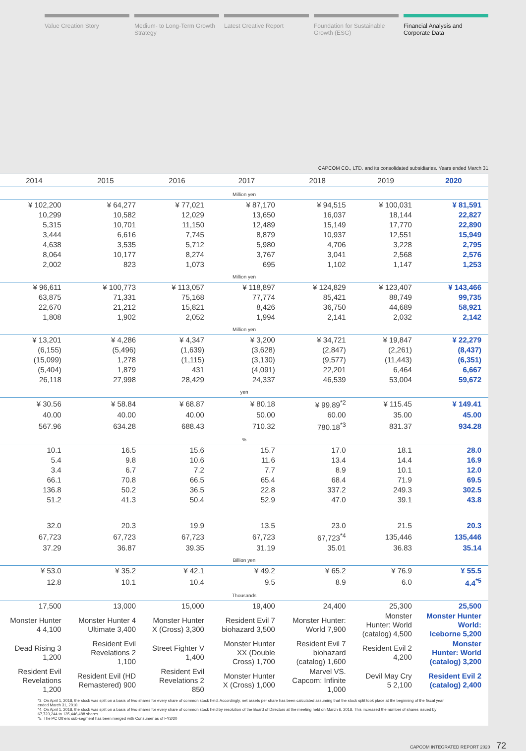Value Creation Story Medium- to Long-Term Growth Strategy
Latest Creative Report Foundation for Sustainable Growth (ESG)
Financial Analysis and Corporate Data
CAPCOM CO., LTD. and its consolidated subsidiaries. Years ended March 31
| 2014 | 2015 | 2016 | 2017 | 2018 | 2019 | 2020 |
| --- | --- | --- | --- | --- | --- | --- |
| Million yen | | | | | | |
| ¥ 102,200 | ¥ 64,277 | ¥ 77,021 | ¥ 87,170 | ¥ 94,515 | ¥ 100,031 | ¥ 81,591 |
| 10,299 | 10,582 | 12,029 | 13,650 | 16,037 | 18,144 | 22,827 |
| 5,315 | 10,701 | 11,150 | 12,489 | 15,149 | 17,770 | 22,890 |
| 3,444 | 6,616 | 7,745 | 8,879 | 10,937 | 12,551 | 15,949 |
| 4,638 | 3,535 | 5,712 | 5,980 | 4,706 | 3,228 | 2,795 |
| 8,064 | 10,177 | 8,274 | 3,767 | 3,041 | 2,568 | 2,576 |
| 2,002 | 823 | 1,073 | 695 | 1,102 | 1,147 | 1,253 |
| Million yen | | | | | | |
| ¥ 96,611 | ¥ 100,773 | ¥ 113,057 | ¥ 118,897 | ¥ 124,829 | ¥ 123,407 | ¥ 143,466 |
| 63,875 | 71,331 | 75,168 | 77,774 | 85,421 | 88,749 | 99,735 |
| 22,670 | 21,212 | 15,821 | 8,426 | 36,750 | 44,689 | 58,921 |
| 1,808 | 1,902 | 2,052 | 1,994 | 2,141 | 2,032 | 2,142 |
| Million yen | | | | | | |
| ¥ 13,201 | ¥ 4,286 | ¥ 4,347 | ¥ 3,200 | ¥ 34,721 | ¥ 19,847 | ¥ 22,279 |
| (6,155) | (5,496) | (1,639) | (3,628) | (2,847) | (2,261) | (8,437) |
| (15,099) | 1,278 | (1,115) | (3,130) | (9,577) | (11,443) | (6,351) |
| (5,404) | 1,879 | 431 | (4,091) | 22,201 | 6,464 | 6,667 |
| 26,118 | 27,998 | 28,429 | 24,337 | 46,539 | 53,004 | 59,672 |
| yen | | | | | | |
| ¥ 30.56 | ¥ 58.84 | ¥ 68.87 | ¥ 80.18 | ¥ 99.89<sup>*2</sup> | ¥ 115.45 | ¥ 149.41 |
| 40.00 | 40.00 | 40.00 | 50.00 | 60.00 | 35.00 | 45.00 |
| 567.96 | 634.28 | 688.43 | 710.32 | 780.18<sup>*3</sup> | 831.37 | 934.28 |
| % | | | | | | |
| 10.1 | 16.5 | 15.6 | 15.7 | 17.0 | 18.1 | 28.0 |
| 5.4 | 9.8 | 10.6 | 11.6 | 13.4 | 14.4 | 16.9 |
| 3.4 | 6.7 | 7.2 | 7.7 | 8.9 | 10.1 | 12.0 |
| 66.1 | 70.8 | 66.5 | 65.4 | 68.4 | 71.9 | 69.5 |
| 136.8 | 50.2 | 36.5 | 22.8 | 337.2 | 249.3 | 302.5 |
| 51.2 | 41.3 | 50.4 | 52.9 | 47.0 | 39.1 | 43.8 |
| 32.0 | 20.3 | 19.9 | 13.5 | 23.0 | 21.5 | 20.3 |
| 67,723 | 67,723 | 67,723 | 67,723 | 67,723<sup>*4</sup> | 135,446 | 135,446 |
| 37.29 | 36.87 | 39.35 | 31.19 | 35.01 | 36.83 | 35.14 |
| Billion yen | | | | | | |
| ¥ 53.0 | ¥ 35.2 | ¥ 42.1 | ¥ 49.2 | ¥ 65.2 | ¥ 76.9 | ¥ 55.5 |
| 12.8 | 10.1 | 10.4 | 9.5 | 8.9 | 6.0 | 4.4<sup>*5</sup> |
| Thousands | | | | | | |
| 17,500 | 13,000 | 15,000 | 19,400 | 24,400 | 25,300 | 25,500 |
| Monster Hunter 4 4,100 | Monster Hunter 4 Ultimate 3,400 | Monster Hunter X (Cross) 3,300 | Resident Evil 7 biohazard 3,500 | Monster Hunter: World 7,900 | Monster Hunter: World (catalog) 4,500 | Monster Hunter World: Iceborne 5,200 |
| Dead Rising 3 1,200 | Resident Evil Revelations 2 1,100 | Street Fighter V 1,400 | Monster Hunter XX (Double Cross) 1,700 | Resident Evil 7 biohazard (catalog) 1,600 | Resident Evil 2 4,200 | Monster Hunter: World (catalog) 3,200 |
| Resident Evil Revelations 1,200 | Resident Evil (HD Remastered) 900 | Resident Evil Revelations 2 850 | Monster Hunter X (Cross) 1,000 | Marvel VS. Capcom: Infinite 1,000 | Devil May Cry 5 2,100 | Resident Evil 2 (catalog) 2,400 |
*3. On April 1, 2018, the stock was split on a basis of two shares for every share of common stock held. Accordingly, net assets per share has been calculated assuming that the stock split took place at the beginning of the fiscal year ended March 31, 2010.
*4. On April 1, 2018, the stock was split on a basis of two shares for every share of common stock held by resolution of the Board of Directors at the meeting held on March 6, 2018. This increased the number of shares issued by 67,723,244 to 135,446,488 shares.
*5. The PC Others sub-segment has been merged with Consumer as of FY3/20
CAPCOM INTEGRATED REPORT 2020 72